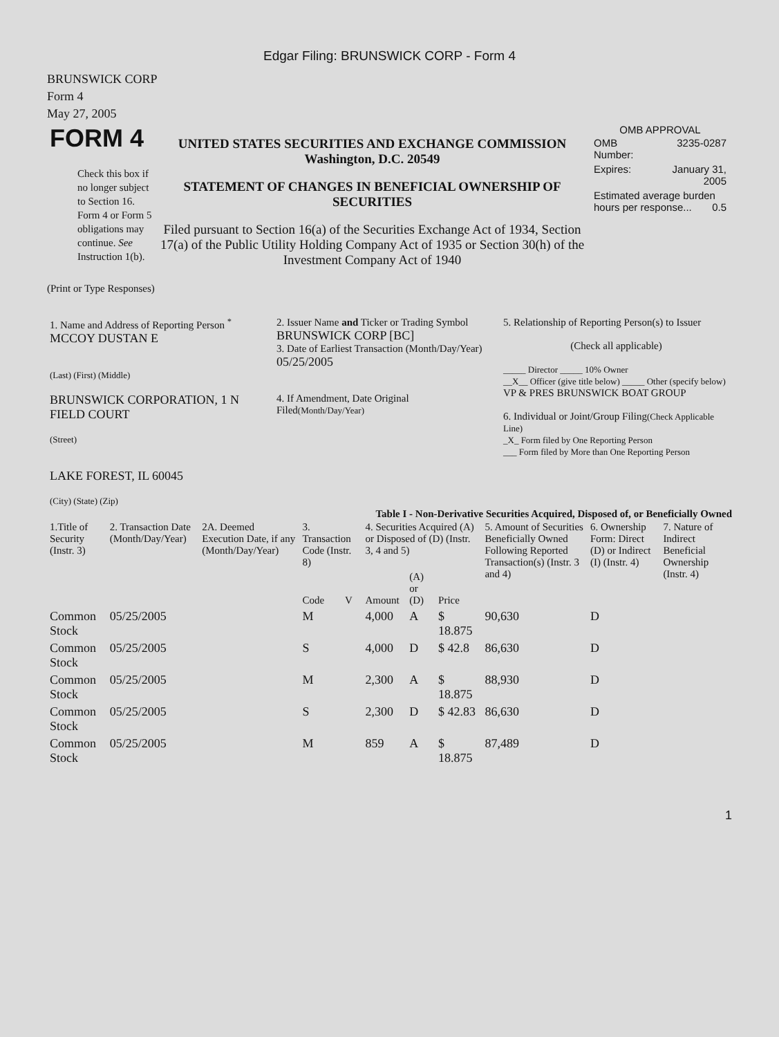Edgar Filing: BRUNSWICK CORP - Form 4
BRUNSWICK CORP
Form 4
May 27, 2005
| FORM 4 Check this box if no longer subject to Section 16. Form 4 or Form 5 obligations may continue. See Instruction 1(b). | UNITED STATES SECURITIES AND EXCHANGE COMMISSION Washington, D.C. 20549 STATEMENT OF CHANGES IN BENEFICIAL OWNERSHIP OF SECURITIES Filed pursuant to Section 16(a) of the Securities Exchange Act of 1934, Section 17(a) of the Public Utility Holding Company Act of 1935 or Section 30(h) of the Investment Company Act of 1940 | OMB APPROVAL / OMB Number: / 3235-0287 / / Expires: / January 31, 2005 / / Estimated average burden hours per response... 0.5 / / |
(Print or Type Responses)
| 1. Name and Address of Reporting Person <sup>*</sup> MCCOY DUSTAN E (Last) (First) (Middle) BRUNSWICK CORPORATION, 1 N FIELD COURT (Street) LAKE FOREST, IL 60045 (City) (State) (Zip) | 2. Issuer Name and Ticker or Trading Symbol BRUNSWICK CORP [BC] 3. Date of Earliest Transaction (Month/Day/Year) 05/25/2005 4. If Amendment, Date Original Filed (Month/Day/Year) | 5. Relationship of Reporting Person(s) to Issuer (Check all applicable) _____ Director _____ 10% Owner __X__ Officer (give title below) _____ Other (specify below) VP & PRES BRUNSWICK BOAT GROUP 6. Individual or Joint/Group Filing (Check Applicable Line) _X_ Form filed by One Reporting Person ___ Form filed by More than One Reporting Person |
Table I - Non-Derivative Securities Acquired, Disposed of, or Beneficially Owned
| 1.Title of Security (Instr. 3) | 2. Transaction Date (Month/Day/Year) | 2A. Deemed Execution Date, if any (Month/Day/Year) | 3. Transaction Code (Instr. 8) | | 4. Securities Acquired (A) or Disposed of (D) (Instr. 3, 4 and 5) | | | 5. Amount of Securities Beneficially Owned Following Reported Transaction(s) (Instr. 3 and 4) | 6. Ownership Form: Direct (D) or Indirect (I) (Instr. 4) | 7. Nature of Indirect Beneficial Ownership (Instr. 4) |
| --- | --- | --- | --- | --- | --- | --- | --- | --- | --- | --- |
| | | | Code | V | Amount | (A) or (D) | Price | | | |
| Common Stock | 05/25/2005 | | M | | 4,000 | A | $ 18.875 | 90,630 | D | |
| Common Stock | 05/25/2005 | | S | | 4,000 | D | $ 42.8 | 86,630 | D | |
| Common Stock | 05/25/2005 | | M | | 2,300 | A | $ 18.875 | 88,930 | D | |
| Common Stock | 05/25/2005 | | S | | 2,300 | D | $ 42.83 | 86,630 | D | |
| Common Stock | 05/25/2005 | | M | | 859 | A | $ 18.875 | 87,489 | D | |
1